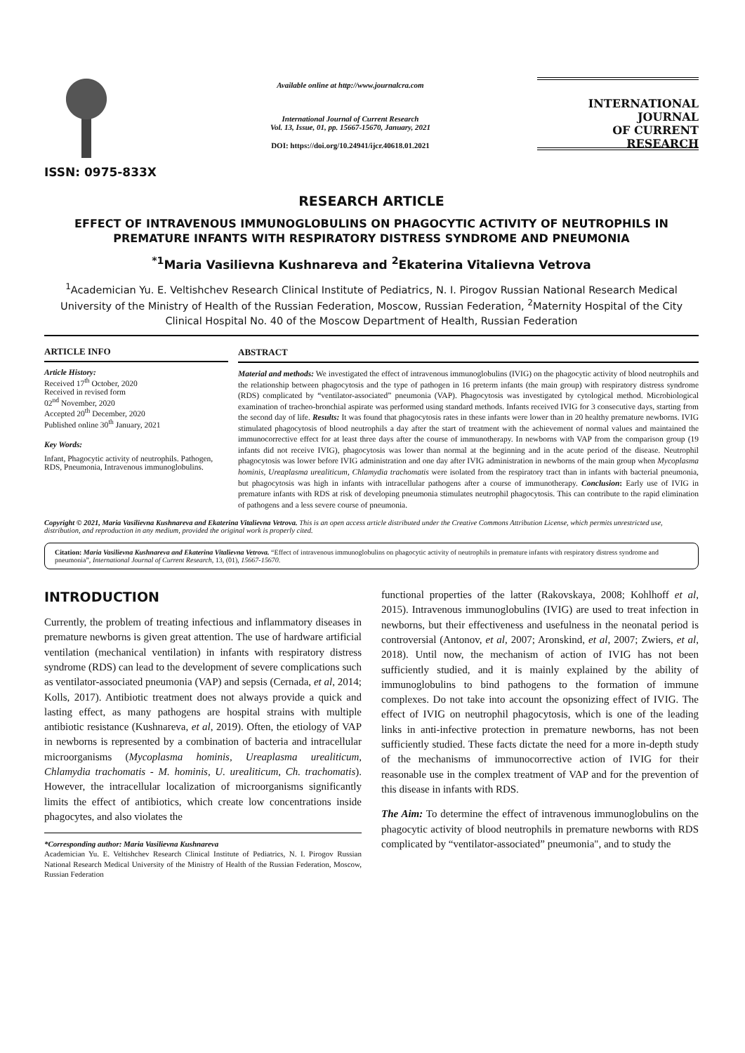ISSN: 0975-833X
Available online at http://www.journalcra.com
International Journal of Current Research
Vol. 13, Issue, 01, pp. 15667-15670, January, 2021
DOI: https://doi.org/10.24941/ijcr.40618.01.2021
INTERNATIONAL JOURNAL
OF CURRENT RESEARCH
RESEARCH ARTICLE
EFFECT OF INTRAVENOUS IMMUNOGLOBULINS ON PHAGOCYTIC ACTIVITY OF NEUTROPHILS IN PREMATURE INFANTS WITH RESPIRATORY DISTRESS SYNDROME AND PNEUMONIA
<sup>*1</sup>Maria Vasilievna Kushnareva and <sup>2</sup>Ekaterina Vitalievna Vetrova
<sup>1</sup> Academician Yu. E. Veltishchev Research Clinical Institute of Pediatrics, N. I. Pirogov Russian National Research Medical University of the Ministry of Health of the Russian Federation, Moscow, Russian Federation, <sup>2</sup>Maternity Hospital of the City Clinical Hospital No. 40 of the Moscow Department of Health, Russian Federation
ARTICLE INFO
Article History:
Received 17<sup>th</sup> October, 2020
Received in revised form
02<sup>nd</sup> November, 2020
Accepted 20<sup>th</sup> December, 2020
Published online 30<sup>th</sup> January, 2021
Key Words:
Infant, Phagocytic activity of neutrophils. Pathogen, RDS, Pneumonia, Intravenous immunoglobulins.
ABSTRACT
Material and methods: We investigated the effect of intravenous immunoglobulins (IVIG) on the phagocytic activity of blood neutrophils and the relationship between phagocytosis and the type of pathogen in 16 preterm infants (the main group) with respiratory distress syndrome (RDS) complicated by “ventilator-associated” pneumonia (VAP). Phagocytosis was investigated by cytological method. Microbiological examination of tracheo-bronchial aspirate was performed using standard methods. Infants received IVIG for 3 consecutive days, starting from the second day of life. Results: It was found that phagocytosis rates in these infants were lower than in 20 healthy premature newborns. IVIG stimulated phagocytosis of blood neutrophils a day after the start of treatment with the achievement of normal values and maintained the immunocorrective effect for at least three days after the course of immunotherapy. In newborns with VAP from the comparison group (19 infants did not receive IVIG), phagocytosis was lower than normal at the beginning and in the acute period of the disease. Neutrophil phagocytosis was lower before IVIG administration and one day after IVIG administration in newborns of the main group when Mycoplasma hominis, Ureaplasma urealiticum, Chlamydia trachomatis were isolated from the respiratory tract than in infants with bacterial pneumonia, but phagocytosis was high in infants with intracellular pathogens after a course of immunotherapy. Conclusion: Early use of IVIG in premature infants with RDS at risk of developing pneumonia stimulates neutrophil phagocytosis. This can contribute to the rapid elimination of pathogens and a less severe course of pneumonia.
Copyright © 2021, Maria Vasilievna Kushnareva and Ekaterina Vitalievna Vetrova. This is an open access article distributed under the Creative Commons Attribution License, which permits unrestricted use, distribution, and reproduction in any medium, provided the original work is properly cited.
Citation: Maria Vasilievna Kushnareva and Ekaterina Vitalievna Vetrova. “Effect of intravenous immunoglobulins on phagocytic activity of neutrophils in premature infants with respiratory distress syndrome and pneumonia”, International Journal of Current Research, 13, (01), 15667-15670.
INTRODUCTION
Currently, the problem of treating infectious and inflammatory diseases in premature newborns is given great attention. The use of hardware artificial ventilation (mechanical ventilation) in infants with respiratory distress syndrome (RDS) can lead to the development of severe complications such as ventilator-associated pneumonia (VAP) and sepsis (Cernada, et al, 2014; Kolls, 2017). Antibiotic treatment does not always provide a quick and lasting effect, as many pathogens are hospital strains with multiple antibiotic resistance (Kushnareva, et al, 2019). Often, the etiology of VAP in newborns is represented by a combination of bacteria and intracellular microorganisms (Mycoplasma hominis, Ureaplasma urealiticum, Chlamydia trachomatis - M. hominis, U. urealiticum, Ch. trachomatis). However, the intracellular localization of microorganisms significantly limits the effect of antibiotics, which create low concentrations inside phagocytes, and also violates the
*Corresponding author: Maria Vasilievna Kushnareva
Academician Yu. E. Veltishchev Research Clinical Institute of Pediatrics, N. I. Pirogov Russian National Research Medical University of the Ministry of Health of the Russian Federation, Moscow, Russian Federation
functional properties of the latter (Rakovskaya, 2008; Kohlhoff et al, 2015). Intravenous immunoglobulins (IVIG) are used to treat infection in newborns, but their effectiveness and usefulness in the neonatal period is controversial (Antonov, et al, 2007; Aronskind, et al, 2007; Zwiers, et al, 2018). Until now, the mechanism of action of IVIG has not been sufficiently studied, and it is mainly explained by the ability of immunoglobulins to bind pathogens to the formation of immune complexes. Do not take into account the opsonizing effect of IVIG. The effect of IVIG on neutrophil phagocytosis, which is one of the leading links in anti-infective protection in premature newborns, has not been sufficiently studied. These facts dictate the need for a more in-depth study of the mechanisms of immunocorrective action of IVIG for their reasonable use in the complex treatment of VAP and for the prevention of this disease in infants with RDS.
The Aim: To determine the effect of intravenous immunoglobulins on the phagocytic activity of blood neutrophils in premature newborns with RDS complicated by “ventilator-associated” pneumonia", and to study the